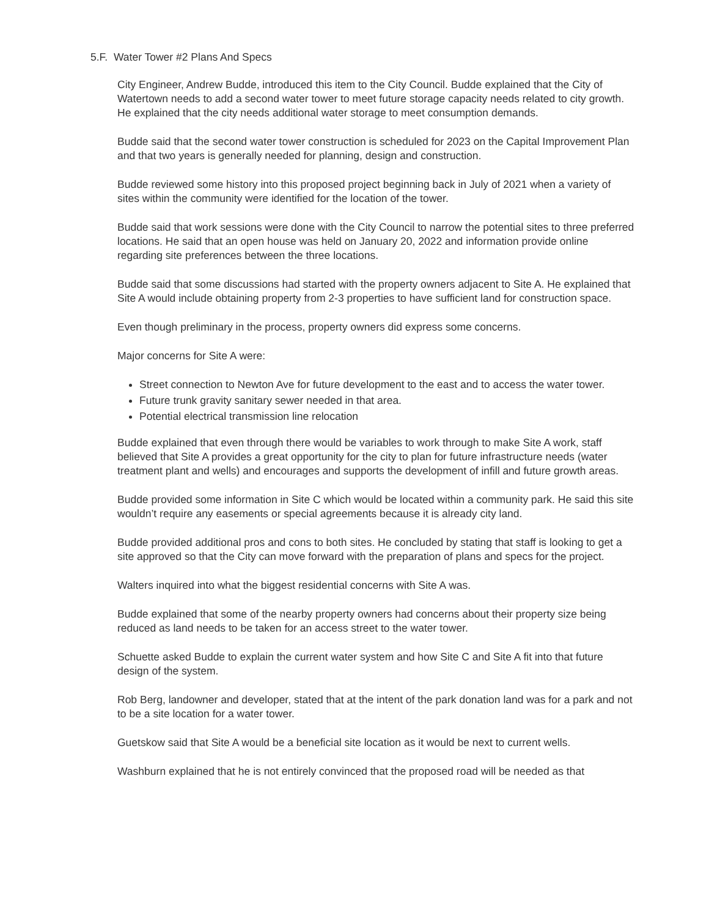5.F. Water Tower #2 Plans And Specs
City Engineer, Andrew Budde, introduced this item to the City Council. Budde explained that the City of Watertown needs to add a second water tower to meet future storage capacity needs related to city growth. He explained that the city needs additional water storage to meet consumption demands.
Budde said that the second water tower construction is scheduled for 2023 on the Capital Improvement Plan and that two years is generally needed for planning, design and construction.
Budde reviewed some history into this proposed project beginning back in July of 2021 when a variety of sites within the community were identified for the location of the tower.
Budde said that work sessions were done with the City Council to narrow the potential sites to three preferred locations. He said that an open house was held on January 20, 2022 and information provide online regarding site preferences between the three locations.
Budde said that some discussions had started with the property owners adjacent to Site A. He explained that Site A would include obtaining property from 2-3 properties to have sufficient land for construction space.
Even though preliminary in the process, property owners did express some concerns.
Major concerns for Site A were:
Street connection to Newton Ave for future development to the east and to access the water tower.
Future trunk gravity sanitary sewer needed in that area.
Potential electrical transmission line relocation
Budde explained that even through there would be variables to work through to make Site A work, staff believed that Site A provides a great opportunity for the city to plan for future infrastructure needs (water treatment plant and wells) and encourages and supports the development of infill and future growth areas.
Budde provided some information in Site C which would be located within a community park. He said this site wouldn’t require any easements or special agreements because it is already city land.
Budde provided additional pros and cons to both sites. He concluded by stating that staff is looking to get a site approved so that the City can move forward with the preparation of plans and specs for the project.
Walters inquired into what the biggest residential concerns with Site A was.
Budde explained that some of the nearby property owners had concerns about their property size being reduced as land needs to be taken for an access street to the water tower.
Schuette asked Budde to explain the current water system and how Site C and Site A fit into that future design of the system.
Rob Berg, landowner and developer, stated that at the intent of the park donation land was for a park and not to be a site location for a water tower.
Guetskow said that Site A would be a beneficial site location as it would be next to current wells.
Washburn explained that he is not entirely convinced that the proposed road will be needed as that